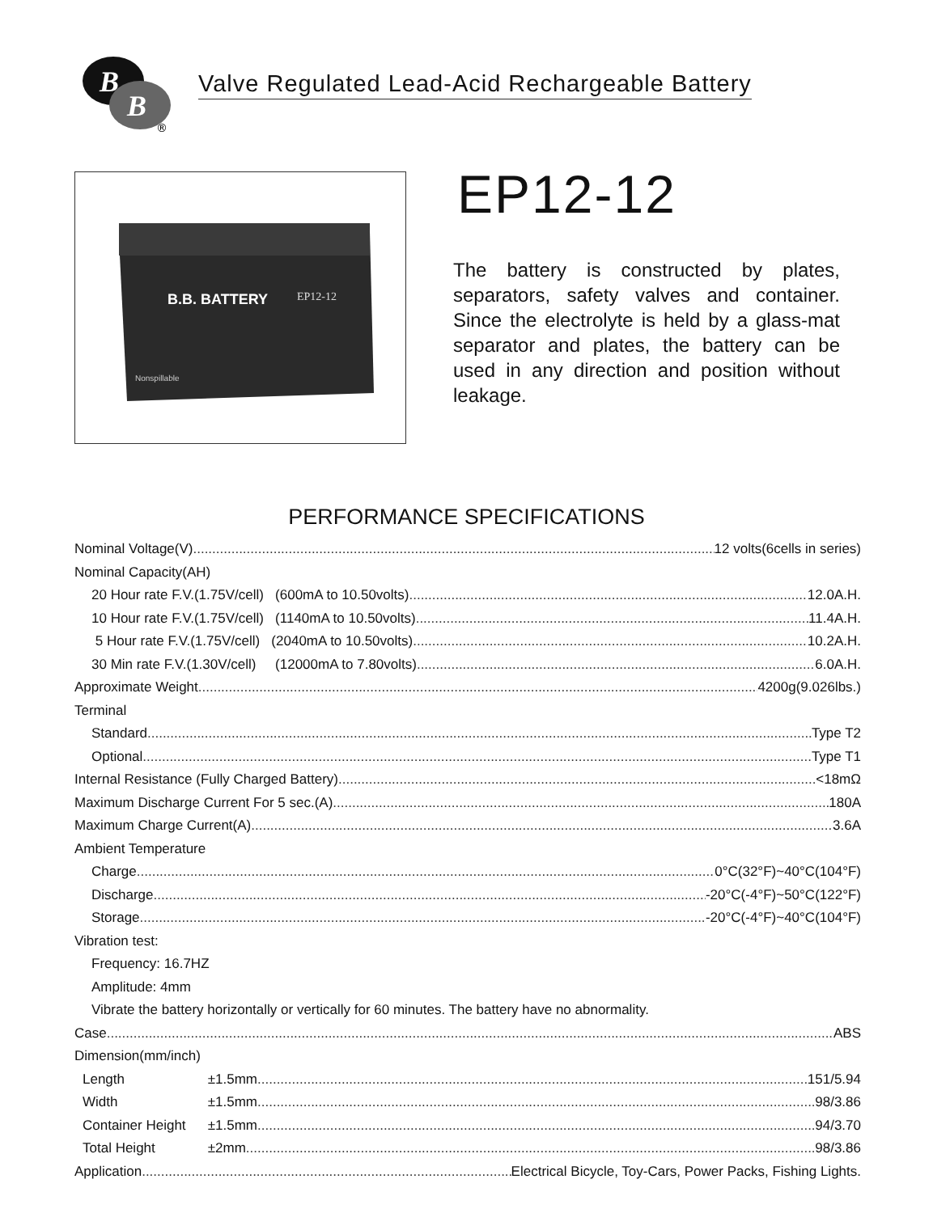B
B
®
Valve Regulated Lead-Acid Rechargeable Battery
B.B. BATTERY
EP12-12
Nonspillable
EP12-12
The battery is constructed by plates, separators, safety valves and container. Since the electrolyte is held by a glass-mat separator and plates, the battery can be used in any direction and position without leakage.
PERFORMANCE SPECIFICATIONS
Nominal Voltage(V) 12 volts(6cells in series)
Nominal Capacity(AH)
20 Hour rate F.V.(1.75V/cell) (600mA to 10.50volts) 12.0A.H.
10 Hour rate F.V.(1.75V/cell) (1140mA to 10.50volts) 11.4A.H.
5 Hour rate F.V.(1.75V/cell) (2040mA to 10.50volts) 10.2A.H.
30 Min rate F.V.(1.30V/cell) (12000mA to 7.80volts) 6.0A.H.
Approximate Weight 4200g(9.026lbs.)
Terminal
Standard Type T2
Optional Type T1
Internal Resistance (Fully Charged Battery) <18mΩ
Maximum Discharge Current For 5 sec.(A) 180A
Maximum Charge Current(A) 3.6A
Ambient Temperature
Charge 0°C(32°F)~40°C(104°F)
Discharge -20°C(-4°F)~50°C(122°F)
Storage -20°C(-4°F)~40°C(104°F)
Vibration test:
Frequency: 16.7HZ
Amplitude: 4mm
Vibrate the battery horizontally or vertically for 60 minutes. The battery have no abnormality.
Case ABS
Dimension(mm/inch)
Length ±1.5mm 151/5.94
Width ±1.5mm 98/3.86
Container Height ±1.5mm 94/3.70
Total Height ±2mm 98/3.86
Application Electrical Bicycle, Toy-Cars, Power Packs, Fishing Lights.